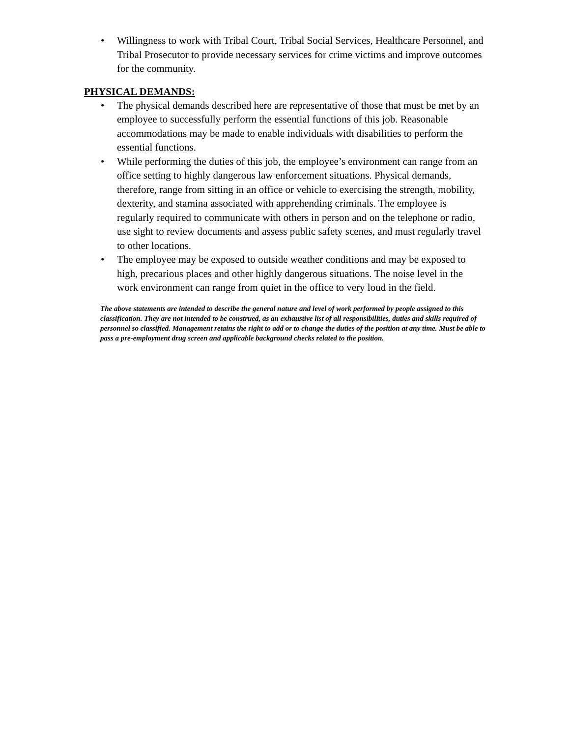• Willingness to work with Tribal Court, Tribal Social Services, Healthcare Personnel, and Tribal Prosecutor to provide necessary services for crime victims and improve outcomes for the community.
PHYSICAL DEMANDS:
• The physical demands described here are representative of those that must be met by an employee to successfully perform the essential functions of this job. Reasonable accommodations may be made to enable individuals with disabilities to perform the essential functions.
• While performing the duties of this job, the employee’s environment can range from an office setting to highly dangerous law enforcement situations. Physical demands, therefore, range from sitting in an office or vehicle to exercising the strength, mobility, dexterity, and stamina associated with apprehending criminals. The employee is regularly required to communicate with others in person and on the telephone or radio, use sight to review documents and assess public safety scenes, and must regularly travel to other locations.
• The employee may be exposed to outside weather conditions and may be exposed to high, precarious places and other highly dangerous situations. The noise level in the work environment can range from quiet in the office to very loud in the field.
The above statements are intended to describe the general nature and level of work performed by people assigned to this classification. They are not intended to be construed, as an exhaustive list of all responsibilities, duties and skills required of personnel so classified. Management retains the right to add or to change the duties of the position at any time. Must be able to pass a pre-employment drug screen and applicable background checks related to the position.